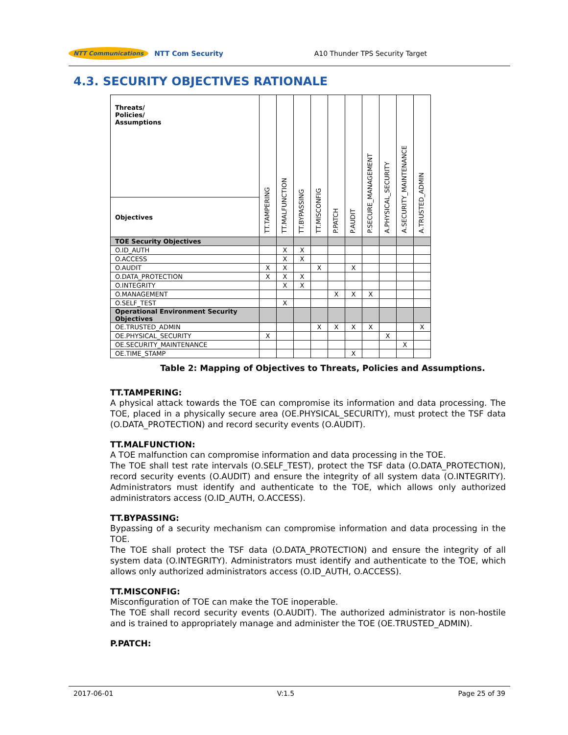NTT Communications NTT Com Security
A10 Thunder TPS Security Target
4.3. SECURITY OBJECTIVES RATIONALE
| Threats/ Policies/ Assumptions | TT.TAMPERING | TT.MALFUNCTION | TT.BYPASSING | TT.MISCONFIG | P.PATCH | P.AUDIT | P.SECURE_MANAGEMENT | A.PHYSICAL_SECURITY | A.SECURITY_MAINTENANCE | A.TRUSTED_ADMIN |
| --- | --- | --- | --- | --- | --- | --- | --- | --- | --- | --- |
| Objectives | | | | | | | | | | |
| TOE Security Objectives | | | | | | | | | | |
| O.ID_AUTH | | X | X | | | | | | | |
| O.ACCESS | | X | X | | | | | | | |
| O.AUDIT | X | X | | X | | X | | | | |
| O.DATA_PROTECTION | X | X | X | | | | | | | |
| O.INTEGRITY | | X | X | | | | | | | |
| O.MANAGEMENT | | | | | X | X | X | | | |
| O.SELF_TEST | | X | | | | | | | | |
| Operational Environment Security Objectives | | | | | | | | | | |
| OE.TRUSTED_ADMIN | | | | X | X | X | X | | | X |
| OE.PHYSICAL_SECURITY | X | | | | | | | X | | |
| OE.SECURITY_MAINTENANCE | | | | | | | | | X | |
| OE.TIME_STAMP | | | | | | X | | | | |
Table 2: Mapping of Objectives to Threats, Policies and Assumptions.
TT.TAMPERING:
A physical attack towards the TOE can compromise its information and data processing. The TOE, placed in a physically secure area (OE.PHYSICAL_SECURITY), must protect the TSF data (O.DATA_PROTECTION) and record security events (O.AUDIT).
TT.MALFUNCTION:
A TOE malfunction can compromise information and data processing in the TOE.
The TOE shall test rate intervals (O.SELF_TEST), protect the TSF data (O.DATA_PROTECTION), record security events (O.AUDIT) and ensure the integrity of all system data (O.INTEGRITY). Administrators must identify and authenticate to the TOE, which allows only authorized administrators access (O.ID_AUTH, O.ACCESS).
TT.BYPASSING:
Bypassing of a security mechanism can compromise information and data processing in the TOE.
The TOE shall protect the TSF data (O.DATA_PROTECTION) and ensure the integrity of all system data (O.INTEGRITY). Administrators must identify and authenticate to the TOE, which allows only authorized administrators access (O.ID_AUTH, O.ACCESS).
TT.MISCONFIG:
Misconfiguration of TOE can make the TOE inoperable.
The TOE shall record security events (O.AUDIT). The authorized administrator is non-hostile and is trained to appropriately manage and administer the TOE (OE.TRUSTED_ADMIN).
P.PATCH:
2017-06-01 V:1.5 Page 25 of 39